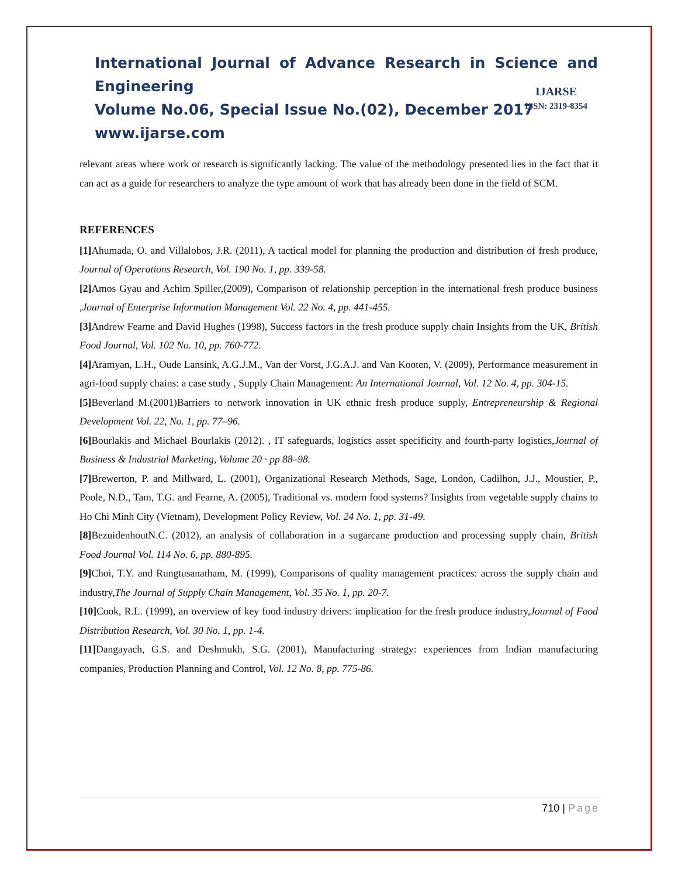International Journal of Advance Research in Science and Engineering
Volume No.06, Special Issue No.(02), December 2017
www.ijarse.com
IJARSE
ISSN: 2319-8354
relevant areas where work or research is significantly lacking. The value of the methodology presented lies in the fact that it can act as a guide for researchers to analyze the type amount of work that has already been done in the field of SCM.
REFERENCES
[1] Ahumada, O. and Villalobos, J.R. (2011), A tactical model for planning the production and distribution of fresh produce, Journal of Operations Research, Vol. 190 No. 1, pp. 339-58.
[2] Amos Gyau and Achim Spiller,(2009), Comparison of relationship perception in the international fresh produce business ,Journal of Enterprise Information Management Vol. 22 No. 4, pp. 441-455.
[3] Andrew Fearne and David Hughes (1998), Success factors in the fresh produce supply chain Insights from the UK, British Food Journal, Vol. 102 No. 10, pp. 760-772.
[4] Aramyan, L.H., Oude Lansink, A.G.J.M., Van der Vorst, J.G.A.J. and Van Kooten, V. (2009), Performance measurement in agri-food supply chains: a case study , Supply Chain Management: An International Journal, Vol. 12 No. 4, pp. 304-15.
[5] Beverland M.(2001)Barriers to network innovation in UK ethnic fresh produce supply, Entrepreneurship & Regional Development Vol. 22, No. 1, pp. 77–96.
[6] Bourlakis and Michael Bourlakis (2012). , IT safeguards, logistics asset specificity and fourth-party logistics,Journal of Business & Industrial Marketing, Volume 20 · pp 88–98.
[7] Brewerton, P. and Millward, L. (2001), Organizational Research Methods, Sage, London, Cadilhon, J.J., Moustier, P., Poole, N.D., Tam, T.G. and Fearne, A. (2005), Traditional vs. modern food systems? Insights from vegetable supply chains to Ho Chi Minh City (Vietnam), Development Policy Review, Vol. 24 No. 1, pp. 31-49.
[8] BezuidenhoutN.C. (2012), an analysis of collaboration in a sugarcane production and processing supply chain, British Food Journal Vol. 114 No. 6, pp. 880-895.
[9] Choi, T.Y. and Rungtusanatham, M. (1999), Comparisons of quality management practices: across the supply chain and industry,The Journal of Supply Chain Management, Vol. 35 No. 1, pp. 20-7.
[10] Cook, R.L. (1999), an overview of key food industry drivers: implication for the fresh produce industry,Journal of Food Distribution Research, Vol. 30 No. 1, pp. 1-4.
[11] Dangayach, G.S. and Deshmukh, S.G. (2001), Manufacturing strategy: experiences from Indian manufacturing companies, Production Planning and Control, Vol. 12 No. 8, pp. 775-86.
710 | Page